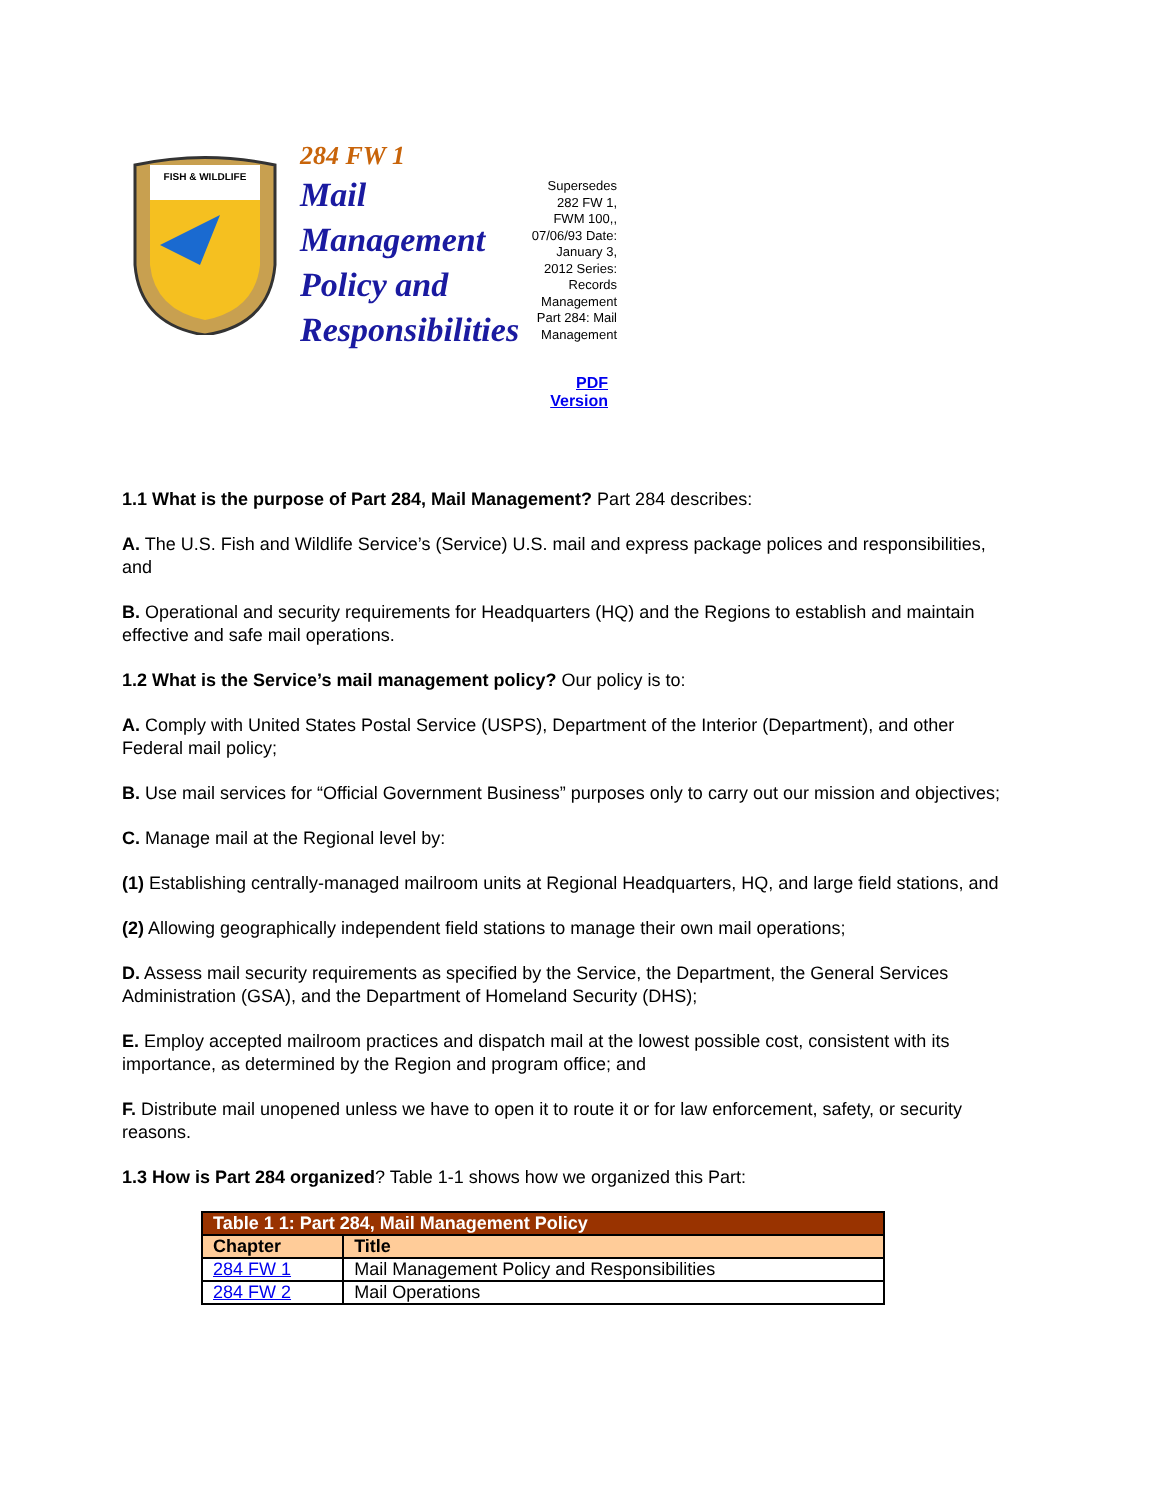FISH & WILDLIFE
284 FW 1
Mail Management Policy and Responsibilities
Supersedes 282 FW 1, FWM 100,, 07/06/93 Date: January 3, 2012 Series: Records Management Part 284: Mail Management
PDF
Version
1.1 What is the purpose of Part 284, Mail Management? Part 284 describes:
A. The U.S. Fish and Wildlife Service’s (Service) U.S. mail and express package polices and responsibilities, and
B. Operational and security requirements for Headquarters (HQ) and the Regions to establish and maintain effective and safe mail operations.
1.2 What is the Service’s mail management policy? Our policy is to:
A. Comply with United States Postal Service (USPS), Department of the Interior (Department), and other Federal mail policy;
B. Use mail services for “Official Government Business” purposes only to carry out our mission and objectives;
C. Manage mail at the Regional level by:
(1) Establishing centrally-managed mailroom units at Regional Headquarters, HQ, and large field stations, and
(2) Allowing geographically independent field stations to manage their own mail operations;
D. Assess mail security requirements as specified by the Service, the Department, the General Services Administration (GSA), and the Department of Homeland Security (DHS);
E. Employ accepted mailroom practices and dispatch mail at the lowest possible cost, consistent with its importance, as determined by the Region and program office; and
F. Distribute mail unopened unless we have to open it to route it or for law enforcement, safety, or security reasons.
1.3 How is Part 284 organized? Table 1-1 shows how we organized this Part:
| Table 1 1: Part 284, Mail Management Policy | |
| --- | --- |
| Chapter | Title |
| 284 FW 1 | Mail Management Policy and Responsibilities |
| 284 FW 2 | Mail Operations |